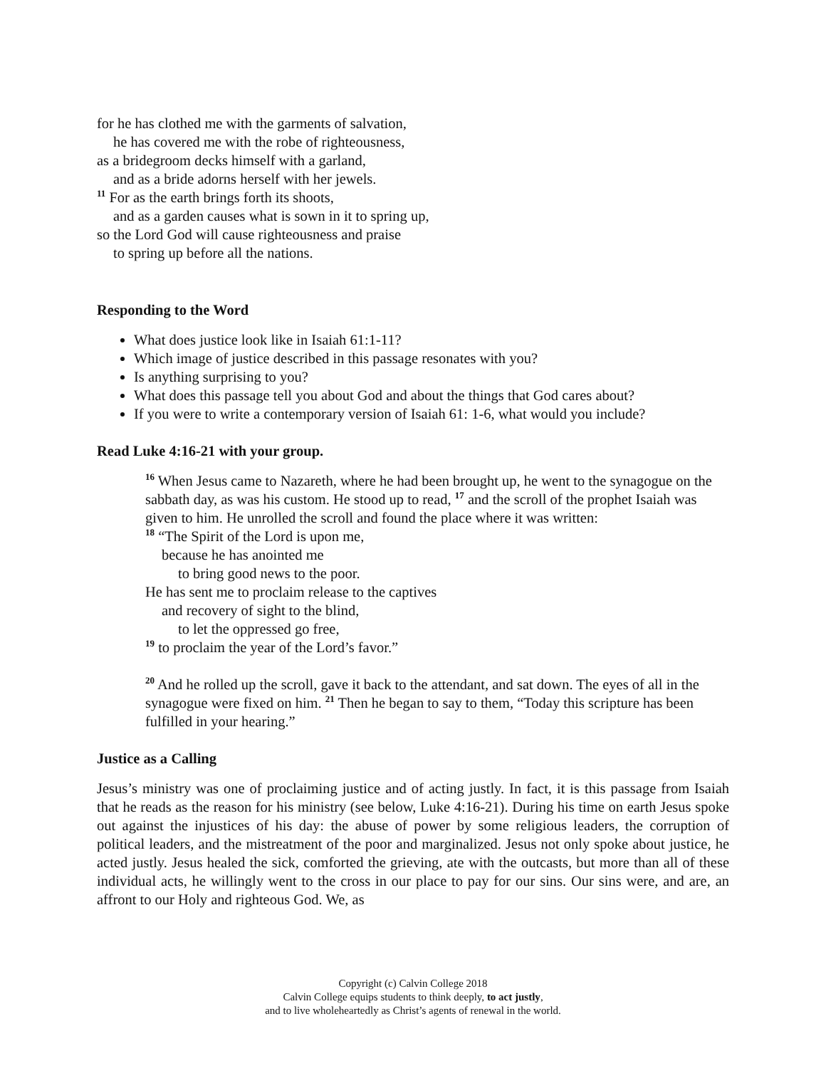for he has clothed me with the garments of salvation,
he has covered me with the robe of righteousness,
as a bridegroom decks himself with a garland,
and as a bride adorns herself with her jewels.
<sup>11</sup> For as the earth brings forth its shoots,
and as a garden causes what is sown in it to spring up,
so the Lord God will cause righteousness and praise
to spring up before all the nations.
Responding to the Word
What does justice look like in Isaiah 61:1-11?
Which image of justice described in this passage resonates with you?
Is anything surprising to you?
What does this passage tell you about God and about the things that God cares about?
If you were to write a contemporary version of Isaiah 61: 1-6, what would you include?
Read Luke 4:16-21 with your group.
<sup>16</sup> When Jesus came to Nazareth, where he had been brought up, he went to the synagogue on the sabbath day, as was his custom. He stood up to read, <sup>17</sup> and the scroll of the prophet Isaiah was given to him. He unrolled the scroll and found the place where it was written:
<sup>18</sup> “The Spirit of the Lord is upon me,
because he has anointed me
to bring good news to the poor.
He has sent me to proclaim release to the captives
and recovery of sight to the blind,
to let the oppressed go free,
<sup>19</sup> to proclaim the year of the Lord’s favor.”
<sup>20</sup> And he rolled up the scroll, gave it back to the attendant, and sat down. The eyes of all in the synagogue were fixed on him. <sup>21</sup> Then he began to say to them, “Today this scripture has been fulfilled in your hearing.”
Justice as a Calling
Jesus’s ministry was one of proclaiming justice and of acting justly. In fact, it is this passage from Isaiah that he reads as the reason for his ministry (see below, Luke 4:16-21). During his time on earth Jesus spoke out against the injustices of his day: the abuse of power by some religious leaders, the corruption of political leaders, and the mistreatment of the poor and marginalized. Jesus not only spoke about justice, he acted justly. Jesus healed the sick, comforted the grieving, ate with the outcasts, but more than all of these individual acts, he willingly went to the cross in our place to pay for our sins. Our sins were, and are, an affront to our Holy and righteous God. We, as
Copyright (c) Calvin College 2018
Calvin College equips students to think deeply, to act justly,
and to live wholeheartedly as Christ’s agents of renewal in the world.